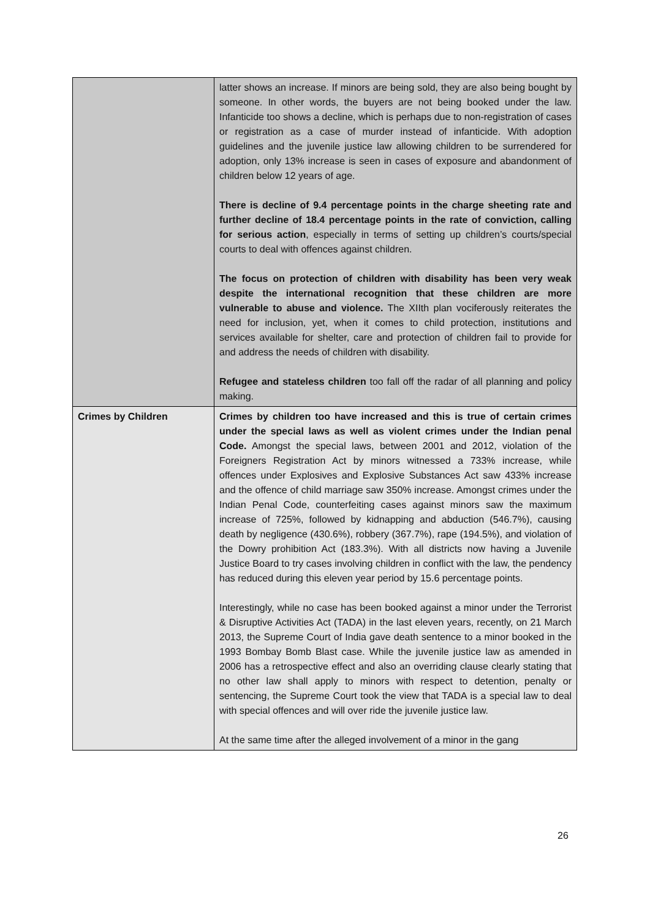| | latter shows an increase. If minors are being sold, they are also being bought by someone. In other words, the buyers are not being booked under the law. Infanticide too shows a decline, which is perhaps due to non-registration of cases or registration as a case of murder instead of infanticide. With adoption guidelines and the juvenile justice law allowing children to be surrendered for adoption, only 13% increase is seen in cases of exposure and abandonment of children below 12 years of age. There is decline of 9.4 percentage points in the charge sheeting rate and further decline of 18.4 percentage points in the rate of conviction, calling for serious action , especially in terms of setting up children’s courts/special courts to deal with offences against children. The focus on protection of children with disability has been very weak despite the international recognition that these children are more vulnerable to abuse and violence. The XIIth plan vociferously reiterates the need for inclusion, yet, when it comes to child protection, institutions and services available for shelter, care and protection of children fail to provide for and address the needs of children with disability. Refugee and stateless children too fall off the radar of all planning and policy making. |
| Crimes by Children | Crimes by children too have increased and this is true of certain crimes under the special laws as well as violent crimes under the Indian penal Code. Amongst the special laws, between 2001 and 2012, violation of the Foreigners Registration Act by minors witnessed a 733% increase, while offences under Explosives and Explosive Substances Act saw 433% increase and the offence of child marriage saw 350% increase. Amongst crimes under the Indian Penal Code, counterfeiting cases against minors saw the maximum increase of 725%, followed by kidnapping and abduction (546.7%), causing death by negligence (430.6%), robbery (367.7%), rape (194.5%), and violation of the Dowry prohibition Act (183.3%). With all districts now having a Juvenile Justice Board to try cases involving children in conflict with the law, the pendency has reduced during this eleven year period by 15.6 percentage points. Interestingly, while no case has been booked against a minor under the Terrorist & Disruptive Activities Act (TADA) in the last eleven years, recently, on 21 March 2013, the Supreme Court of India gave death sentence to a minor booked in the 1993 Bombay Bomb Blast case. While the juvenile justice law as amended in 2006 has a retrospective effect and also an overriding clause clearly stating that no other law shall apply to minors with respect to detention, penalty or sentencing, the Supreme Court took the view that TADA is a special law to deal with special offences and will over ride the juvenile justice law. At the same time after the alleged involvement of a minor in the gang |
26